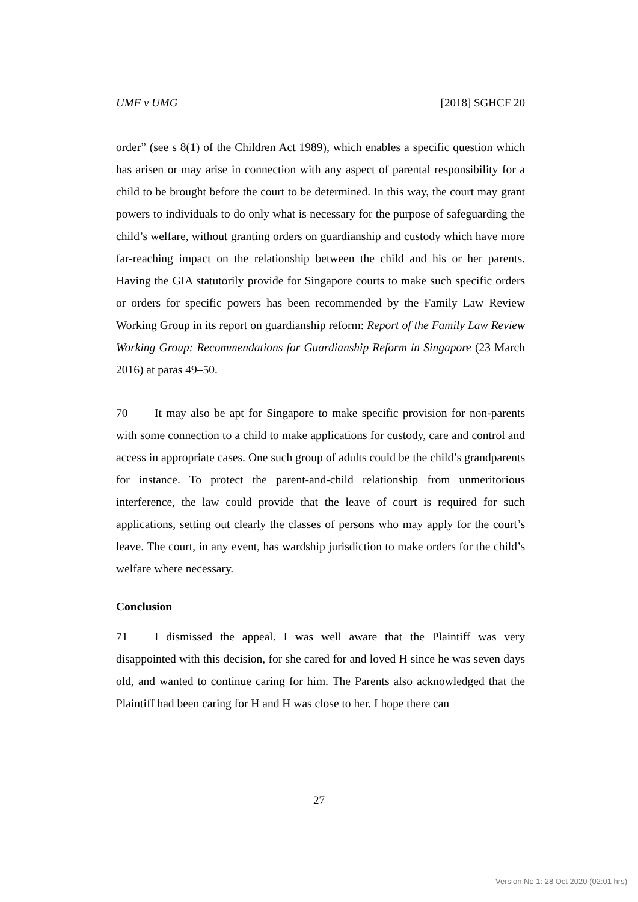UMF v UMG [2018] SGHCF 20
order” (see s 8(1) of the Children Act 1989), which enables a specific question which has arisen or may arise in connection with any aspect of parental responsibility for a child to be brought before the court to be determined. In this way, the court may grant powers to individuals to do only what is necessary for the purpose of safeguarding the child’s welfare, without granting orders on guardianship and custody which have more far-reaching impact on the relationship between the child and his or her parents. Having the GIA statutorily provide for Singapore courts to make such specific orders or orders for specific powers has been recommended by the Family Law Review Working Group in its report on guardianship reform: Report of the Family Law Review Working Group: Recommendations for Guardianship Reform in Singapore (23 March 2016) at paras 49–50.
70 It may also be apt for Singapore to make specific provision for non-parents with some connection to a child to make applications for custody, care and control and access in appropriate cases. One such group of adults could be the child’s grandparents for instance. To protect the parent-and-child relationship from unmeritorious interference, the law could provide that the leave of court is required for such applications, setting out clearly the classes of persons who may apply for the court’s leave. The court, in any event, has wardship jurisdiction to make orders for the child’s welfare where necessary.
Conclusion
71 I dismissed the appeal. I was well aware that the Plaintiff was very disappointed with this decision, for she cared for and loved H since he was seven days old, and wanted to continue caring for him. The Parents also acknowledged that the Plaintiff had been caring for H and H was close to her. I hope there can
27
Version No 1: 28 Oct 2020 (02:01 hrs)